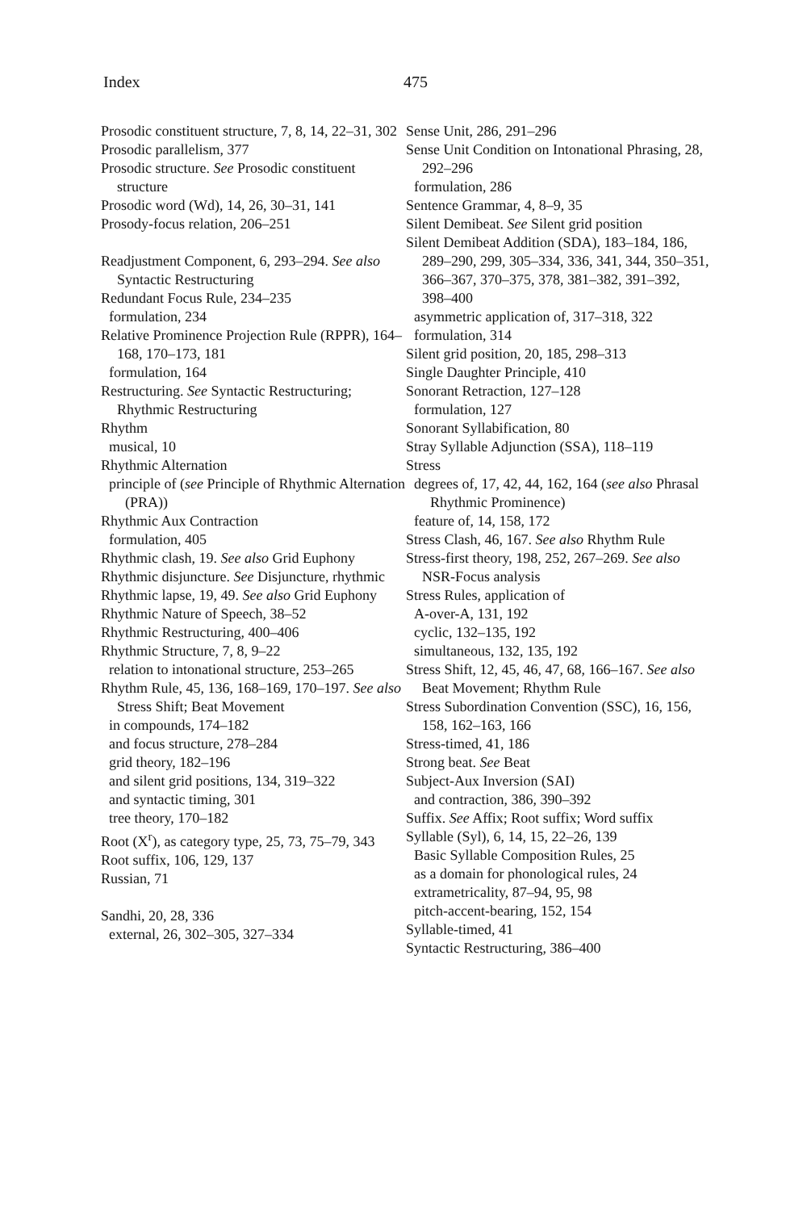Index 475
Prosodic constituent structure, 7, 8, 14, 22–31, 302
Prosodic parallelism, 377
Prosodic structure. See Prosodic constituent structure
Prosodic word (Wd), 14, 26, 30–31, 141
Prosody-focus relation, 206–251
Readjustment Component, 6, 293–294. See also Syntactic Restructuring
Redundant Focus Rule, 234–235
formulation, 234
Relative Prominence Projection Rule (RPPR), 164–168, 170–173, 181
formulation, 164
Restructuring. See Syntactic Restructuring; Rhythmic Restructuring
Rhythm
musical, 10
Rhythmic Alternation
principle of (see Principle of Rhythmic Alternation (PRA))
Rhythmic Aux Contraction
formulation, 405
Rhythmic clash, 19. See also Grid Euphony
Rhythmic disjuncture. See Disjuncture, rhythmic
Rhythmic lapse, 19, 49. See also Grid Euphony
Rhythmic Nature of Speech, 38–52
Rhythmic Restructuring, 400–406
Rhythmic Structure, 7, 8, 9–22
relation to intonational structure, 253–265
Rhythm Rule, 45, 136, 168–169, 170–197. See also Stress Shift; Beat Movement
in compounds, 174–182
and focus structure, 278–284
grid theory, 182–196
and silent grid positions, 134, 319–322
and syntactic timing, 301
tree theory, 170–182
Root (X<sup>r</sup>), as category type, 25, 73, 75–79, 343
Root suffix, 106, 129, 137
Russian, 71
Sandhi, 20, 28, 336
external, 26, 302–305, 327–334
Sense Unit, 286, 291–296
Sense Unit Condition on Intonational Phrasing, 28, 292–296
formulation, 286
Sentence Grammar, 4, 8–9, 35
Silent Demibeat. See Silent grid position
Silent Demibeat Addition (SDA), 183–184, 186, 289–290, 299, 305–334, 336, 341, 344, 350–351, 366–367, 370–375, 378, 381–382, 391–392, 398–400
asymmetric application of, 317–318, 322
formulation, 314
Silent grid position, 20, 185, 298–313
Single Daughter Principle, 410
Sonorant Retraction, 127–128
formulation, 127
Sonorant Syllabification, 80
Stray Syllable Adjunction (SSA), 118–119
Stress
degrees of, 17, 42, 44, 162, 164 (see also Phrasal Rhythmic Prominence)
feature of, 14, 158, 172
Stress Clash, 46, 167. See also Rhythm Rule
Stress-first theory, 198, 252, 267–269. See also NSR-Focus analysis
Stress Rules, application of
A-over-A, 131, 192
cyclic, 132–135, 192
simultaneous, 132, 135, 192
Stress Shift, 12, 45, 46, 47, 68, 166–167. See also Beat Movement; Rhythm Rule
Stress Subordination Convention (SSC), 16, 156, 158, 162–163, 166
Stress-timed, 41, 186
Strong beat. See Beat
Subject-Aux Inversion (SAI)
and contraction, 386, 390–392
Suffix. See Affix; Root suffix; Word suffix
Syllable (Syl), 6, 14, 15, 22–26, 139
Basic Syllable Composition Rules, 25
as a domain for phonological rules, 24
extrametricality, 87–94, 95, 98
pitch-accent-bearing, 152, 154
Syllable-timed, 41
Syntactic Restructuring, 386–400